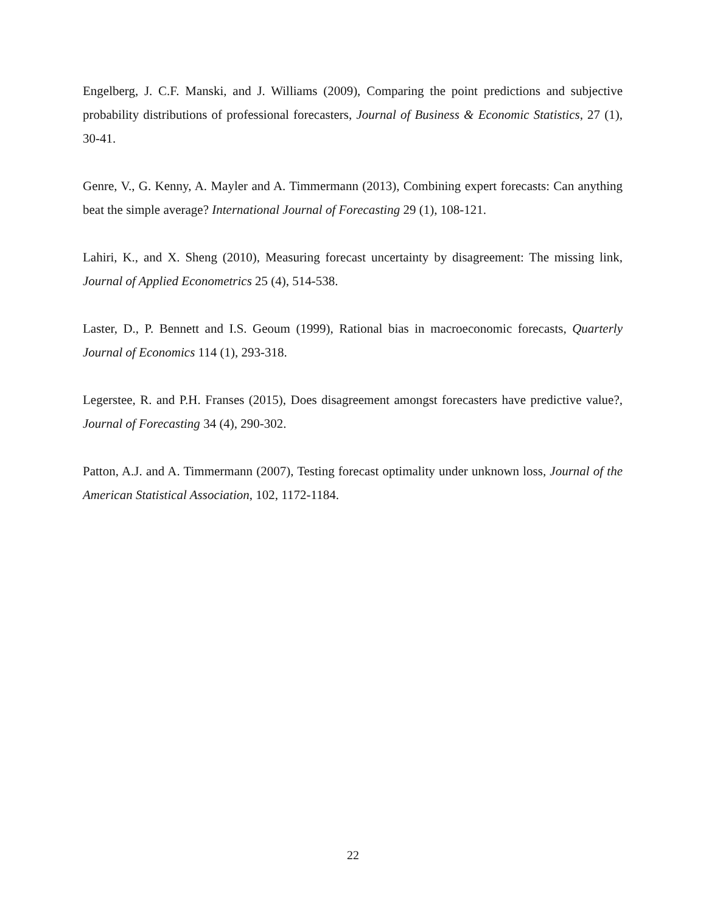Engelberg, J. C.F. Manski, and J. Williams (2009), Comparing the point predictions and subjective probability distributions of professional forecasters, Journal of Business & Economic Statistics, 27 (1), 30-41.
Genre, V., G. Kenny, A. Mayler and A. Timmermann (2013), Combining expert forecasts: Can anything beat the simple average? International Journal of Forecasting 29 (1), 108-121.
Lahiri, K., and X. Sheng (2010), Measuring forecast uncertainty by disagreement: The missing link, Journal of Applied Econometrics 25 (4), 514-538.
Laster, D., P. Bennett and I.S. Geoum (1999), Rational bias in macroeconomic forecasts, Quarterly Journal of Economics 114 (1), 293-318.
Legerstee, R. and P.H. Franses (2015), Does disagreement amongst forecasters have predictive value?, Journal of Forecasting 34 (4), 290-302.
Patton, A.J. and A. Timmermann (2007), Testing forecast optimality under unknown loss, Journal of the American Statistical Association, 102, 1172-1184.
22